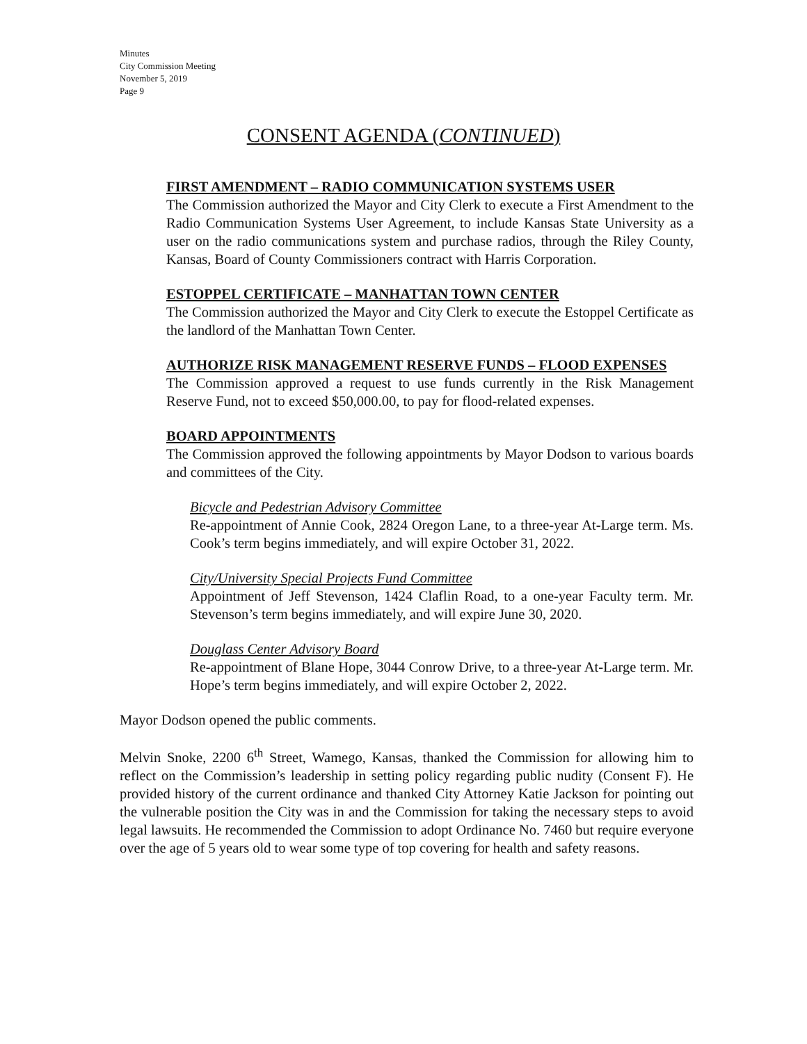Minutes
City Commission Meeting
November 5, 2019
Page 9
CONSENT AGENDA (CONTINUED)
FIRST AMENDMENT – RADIO COMMUNICATION SYSTEMS USER
The Commission authorized the Mayor and City Clerk to execute a First Amendment to the Radio Communication Systems User Agreement, to include Kansas State University as a user on the radio communications system and purchase radios, through the Riley County, Kansas, Board of County Commissioners contract with Harris Corporation.
ESTOPPEL CERTIFICATE – MANHATTAN TOWN CENTER
The Commission authorized the Mayor and City Clerk to execute the Estoppel Certificate as the landlord of the Manhattan Town Center.
AUTHORIZE RISK MANAGEMENT RESERVE FUNDS – FLOOD EXPENSES
The Commission approved a request to use funds currently in the Risk Management Reserve Fund, not to exceed $50,000.00, to pay for flood-related expenses.
BOARD APPOINTMENTS
The Commission approved the following appointments by Mayor Dodson to various boards and committees of the City.
Bicycle and Pedestrian Advisory Committee
Re-appointment of Annie Cook, 2824 Oregon Lane, to a three-year At-Large term. Ms. Cook’s term begins immediately, and will expire October 31, 2022.
City/University Special Projects Fund Committee
Appointment of Jeff Stevenson, 1424 Claflin Road, to a one-year Faculty term. Mr. Stevenson’s term begins immediately, and will expire June 30, 2020.
Douglass Center Advisory Board
Re-appointment of Blane Hope, 3044 Conrow Drive, to a three-year At-Large term. Mr. Hope’s term begins immediately, and will expire October 2, 2022.
Mayor Dodson opened the public comments.
Melvin Snoke, 2200 6<sup>th</sup> Street, Wamego, Kansas, thanked the Commission for allowing him to reflect on the Commission’s leadership in setting policy regarding public nudity (Consent F). He provided history of the current ordinance and thanked City Attorney Katie Jackson for pointing out the vulnerable position the City was in and the Commission for taking the necessary steps to avoid legal lawsuits. He recommended the Commission to adopt Ordinance No. 7460 but require everyone over the age of 5 years old to wear some type of top covering for health and safety reasons.